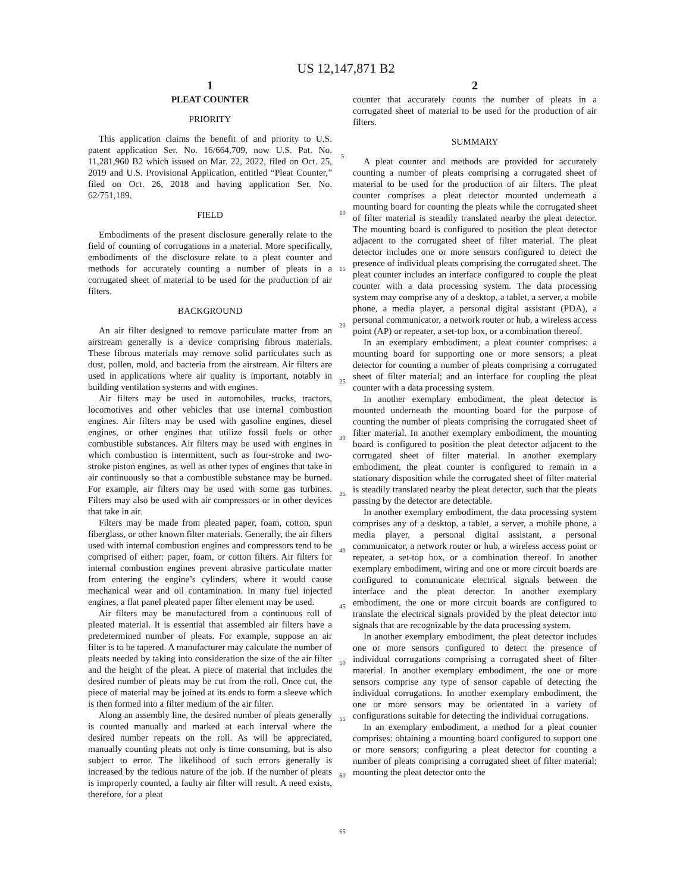US 12,147,871 B2
1
PLEAT COUNTER
PRIORITY
This application claims the benefit of and priority to U.S. patent application Ser. No. 16/664,709, now U.S. Pat. No. 11,281,960 B2 which issued on Mar. 22, 2022, filed on Oct. 25, 2019 and U.S. Provisional Application, entitled “Pleat Counter,” filed on Oct. 26, 2018 and having application Ser. No. 62/751,189.
FIELD
Embodiments of the present disclosure generally relate to the field of counting of corrugations in a material. More specifically, embodiments of the disclosure relate to a pleat counter and methods for accurately counting a number of pleats in a corrugated sheet of material to be used for the production of air filters.
BACKGROUND
An air filter designed to remove particulate matter from an airstream generally is a device comprising fibrous materials. These fibrous materials may remove solid particulates such as dust, pollen, mold, and bacteria from the airstream. Air filters are used in applications where air quality is important, notably in building ventilation systems and with engines.
Air filters may be used in automobiles, trucks, tractors, locomotives and other vehicles that use internal combustion engines. Air filters may be used with gasoline engines, diesel engines, or other engines that utilize fossil fuels or other combustible substances. Air filters may be used with engines in which combustion is intermittent, such as four-stroke and two-stroke piston engines, as well as other types of engines that take in air continuously so that a combustible substance may be burned. For example, air filters may be used with some gas turbines. Filters may also be used with air compressors or in other devices that take in air.
Filters may be made from pleated paper, foam, cotton, spun fiberglass, or other known filter materials. Generally, the air filters used with internal combustion engines and compressors tend to be comprised of either: paper, foam, or cotton filters. Air filters for internal combustion engines prevent abrasive particulate matter from entering the engine’s cylinders, where it would cause mechanical wear and oil contamination. In many fuel injected engines, a flat panel pleated paper filter element may be used.
Air filters may be manufactured from a continuous roll of pleated material. It is essential that assembled air filters have a predetermined number of pleats. For example, suppose an air filter is to be tapered. A manufacturer may calculate the number of pleats needed by taking into consideration the size of the air filter and the height of the pleat. A piece of material that includes the desired number of pleats may be cut from the roll. Once cut, the piece of material may be joined at its ends to form a sleeve which is then formed into a filter medium of the air filter.
Along an assembly line, the desired number of pleats generally is counted manually and marked at each interval where the desired number repeats on the roll. As will be appreciated, manually counting pleats not only is time consuming, but is also subject to error. The likelihood of such errors generally is increased by the tedious nature of the job. If the number of pleats is improperly counted, a faulty air filter will result. A need exists, therefore, for a pleat
5
10
15
20
25
30
35
40
45
50
55
60
65
2
counter that accurately counts the number of pleats in a corrugated sheet of material to be used for the production of air filters.
SUMMARY
A pleat counter and methods are provided for accurately counting a number of pleats comprising a corrugated sheet of material to be used for the production of air filters. The pleat counter comprises a pleat detector mounted underneath a mounting board for counting the pleats while the corrugated sheet of filter material is steadily translated nearby the pleat detector. The mounting board is configured to position the pleat detector adjacent to the corrugated sheet of filter material. The pleat detector includes one or more sensors configured to detect the presence of individual pleats comprising the corrugated sheet. The pleat counter includes an interface configured to couple the pleat counter with a data processing system. The data processing system may comprise any of a desktop, a tablet, a server, a mobile phone, a media player, a personal digital assistant (PDA), a personal communicator, a network router or hub, a wireless access point (AP) or repeater, a set-top box, or a combination thereof.
In an exemplary embodiment, a pleat counter comprises: a mounting board for supporting one or more sensors; a pleat detector for counting a number of pleats comprising a corrugated sheet of filter material; and an interface for coupling the pleat counter with a data processing system.
In another exemplary embodiment, the pleat detector is mounted underneath the mounting board for the purpose of counting the number of pleats comprising the corrugated sheet of filter material. In another exemplary embodiment, the mounting board is configured to position the pleat detector adjacent to the corrugated sheet of filter material. In another exemplary embodiment, the pleat counter is configured to remain in a stationary disposition while the corrugated sheet of filter material is steadily translated nearby the pleat detector, such that the pleats passing by the detector are detectable.
In another exemplary embodiment, the data processing system comprises any of a desktop, a tablet, a server, a mobile phone, a media player, a personal digital assistant, a personal communicator, a network router or hub, a wireless access point or repeater, a set-top box, or a combination thereof. In another exemplary embodiment, wiring and one or more circuit boards are configured to communicate electrical signals between the interface and the pleat detector. In another exemplary embodiment, the one or more circuit boards are configured to translate the electrical signals provided by the pleat detector into signals that are recognizable by the data processing system.
In another exemplary embodiment, the pleat detector includes one or more sensors configured to detect the presence of individual corrugations comprising a corrugated sheet of filter material. In another exemplary embodiment, the one or more sensors comprise any type of sensor capable of detecting the individual corrugations. In another exemplary embodiment, the one or more sensors may be orientated in a variety of configurations suitable for detecting the individual corrugations.
In an exemplary embodiment, a method for a pleat counter comprises: obtaining a mounting board configured to support one or more sensors; configuring a pleat detector for counting a number of pleats comprising a corrugated sheet of filter material; mounting the pleat detector onto the